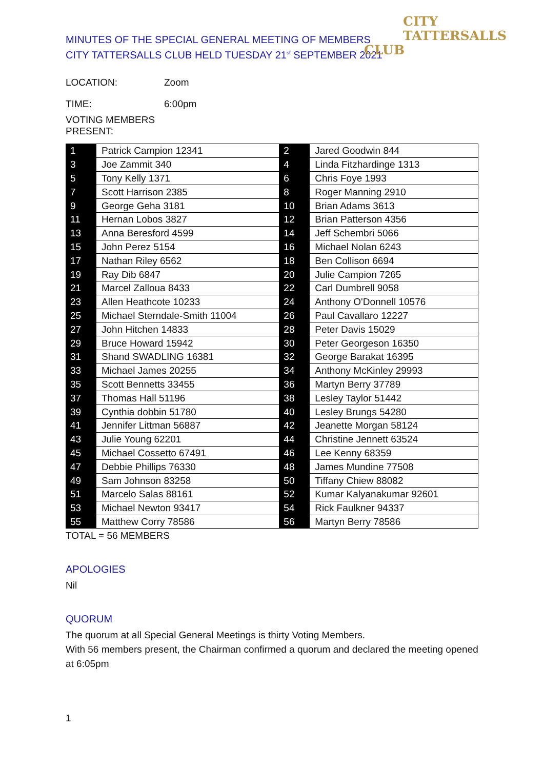MINUTES OF THE SPECIAL GENERAL MEETING OF MEMBERS
CITY TATTERSALLS CLUB HELD TUESDAY 21<sup>st</sup> SEPTEMBER 2021
CITY
TATTERSALLS CLUB
LOCATION: Zoom
TIME: 6:00pm
VOTING MEMBERS PRESENT:
| 1 | Patrick Campion 12341 | 2 | Jared Goodwin 844 |
| 3 | Joe Zammit 340 | 4 | Linda Fitzhardinge 1313 |
| 5 | Tony Kelly 1371 | 6 | Chris Foye 1993 |
| 7 | Scott Harrison 2385 | 8 | Roger Manning 2910 |
| 9 | George Geha 3181 | 10 | Brian Adams 3613 |
| 11 | Hernan Lobos 3827 | 12 | Brian Patterson 4356 |
| 13 | Anna Beresford 4599 | 14 | Jeff Schembri 5066 |
| 15 | John Perez 5154 | 16 | Michael Nolan 6243 |
| 17 | Nathan Riley 6562 | 18 | Ben Collison 6694 |
| 19 | Ray Dib 6847 | 20 | Julie Campion 7265 |
| 21 | Marcel Zalloua 8433 | 22 | Carl Dumbrell 9058 |
| 23 | Allen Heathcote 10233 | 24 | Anthony O'Donnell 10576 |
| 25 | Michael Sterndale-Smith 11004 | 26 | Paul Cavallaro 12227 |
| 27 | John Hitchen 14833 | 28 | Peter Davis 15029 |
| 29 | Bruce Howard 15942 | 30 | Peter Georgeson 16350 |
| 31 | Shand SWADLING 16381 | 32 | George Barakat 16395 |
| 33 | Michael James 20255 | 34 | Anthony McKinley 29993 |
| 35 | Scott Bennetts 33455 | 36 | Martyn Berry 37789 |
| 37 | Thomas Hall 51196 | 38 | Lesley Taylor 51442 |
| 39 | Cynthia dobbin 51780 | 40 | Lesley Brungs 54280 |
| 41 | Jennifer Littman 56887 | 42 | Jeanette Morgan 58124 |
| 43 | Julie Young 62201 | 44 | Christine Jennett 63524 |
| 45 | Michael Cossetto 67491 | 46 | Lee Kenny 68359 |
| 47 | Debbie Phillips 76330 | 48 | James Mundine 77508 |
| 49 | Sam Johnson 83258 | 50 | Tiffany Chiew 88082 |
| 51 | Marcelo Salas 88161 | 52 | Kumar Kalyanakumar 92601 |
| 53 | Michael Newton 93417 | 54 | Rick Faulkner 94337 |
| 55 | Matthew Corry 78586 | 56 | Martyn Berry 78586 |
TOTAL = 56 MEMBERS
APOLOGIES
Nil
QUORUM
The quorum at all Special General Meetings is thirty Voting Members.
With 56 members present, the Chairman confirmed a quorum and declared the meeting opened at 6:05pm
1